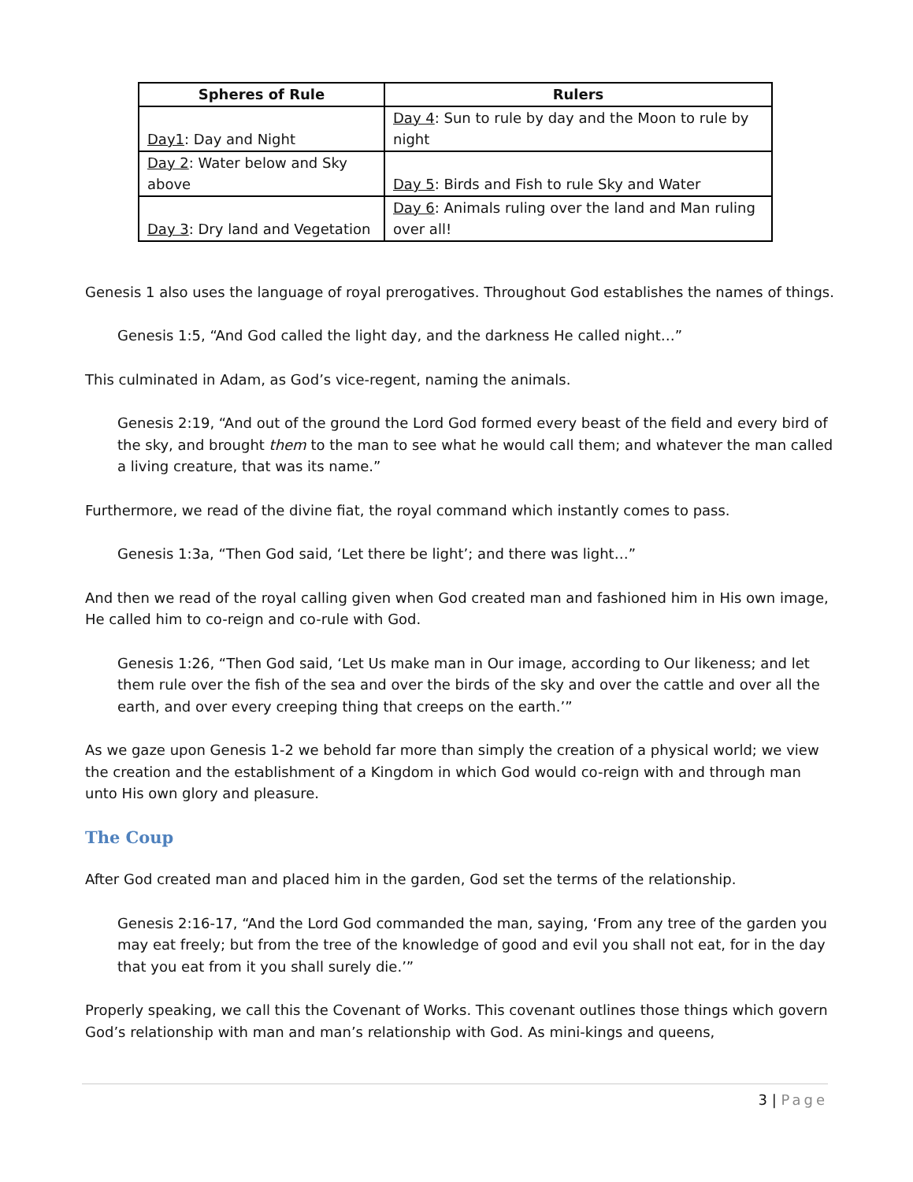| Spheres of Rule | Rulers |
| --- | --- |
| Day1 : Day and Night | Day 4 : Sun to rule by day and the Moon to rule by night |
| Day 2 : Water below and Sky above | Day 5 : Birds and Fish to rule Sky and Water |
| Day 3 : Dry land and Vegetation | Day 6 : Animals ruling over the land and Man ruling over all! |
Genesis 1 also uses the language of royal prerogatives. Throughout God establishes the names of things.
Genesis 1:5, “And God called the light day, and the darkness He called night…”
This culminated in Adam, as God’s vice-regent, naming the animals.
Genesis 2:19, “And out of the ground the Lord God formed every beast of the field and every bird of the sky, and brought them to the man to see what he would call them; and whatever the man called a living creature, that was its name.”
Furthermore, we read of the divine fiat, the royal command which instantly comes to pass.
Genesis 1:3a, “Then God said, ‘Let there be light’; and there was light…”
And then we read of the royal calling given when God created man and fashioned him in His own image, He called him to co-reign and co-rule with God.
Genesis 1:26, “Then God said, ‘Let Us make man in Our image, according to Our likeness; and let them rule over the fish of the sea and over the birds of the sky and over the cattle and over all the earth, and over every creeping thing that creeps on the earth.’”
As we gaze upon Genesis 1-2 we behold far more than simply the creation of a physical world; we view the creation and the establishment of a Kingdom in which God would co-reign with and through man unto His own glory and pleasure.
The Coup
After God created man and placed him in the garden, God set the terms of the relationship.
Genesis 2:16-17, “And the Lord God commanded the man, saying, ‘From any tree of the garden you may eat freely; but from the tree of the knowledge of good and evil you shall not eat, for in the day that you eat from it you shall surely die.’”
Properly speaking, we call this the Covenant of Works. This covenant outlines those things which govern God’s relationship with man and man’s relationship with God. As mini-kings and queens,
3 | Page